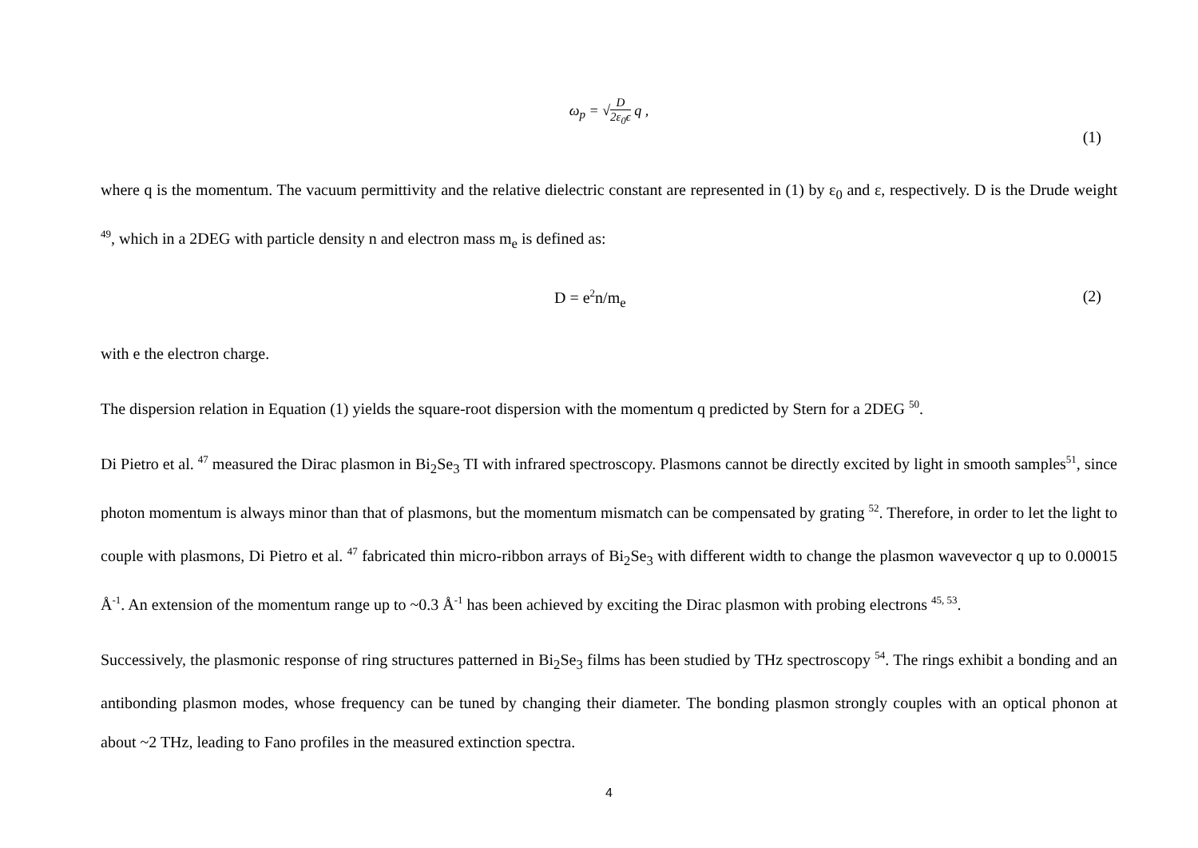ω<sub>p</sub> = √D 2ε<sub>0</sub>ϵ q ,
(1)
where q is the momentum. The vacuum permittivity and the relative dielectric constant are represented in (1) by ε<sub>0</sub> and ε, respectively. D is the Drude weight <sup>49</sup>, which in a 2DEG with particle density n and electron mass m<sub>e</sub> is defined as:
D = e<sup>2</sup>n/m<sub>e</sub> (2)
with e the electron charge.
The dispersion relation in Equation (1) yields the square-root dispersion with the momentum q predicted by Stern for a 2DEG <sup>50</sup>.
Di Pietro et al. <sup>47</sup> measured the Dirac plasmon in Bi<sub>2</sub>Se<sub>3</sub> TI with infrared spectroscopy. Plasmons cannot be directly excited by light in smooth samples<sup>51</sup>, since photon momentum is always minor than that of plasmons, but the momentum mismatch can be compensated by grating <sup>52</sup>. Therefore, in order to let the light to couple with plasmons, Di Pietro et al. <sup>47</sup> fabricated thin micro-ribbon arrays of Bi<sub>2</sub>Se<sub>3</sub> with different width to change the plasmon wavevector q up to 0.00015 Å<sup>-1</sup>. An extension of the momentum range up to ~0.3 Å<sup>-1</sup> has been achieved by exciting the Dirac plasmon with probing electrons <sup>45, 53</sup>.
Successively, the plasmonic response of ring structures patterned in Bi<sub>2</sub>Se<sub>3</sub> films has been studied by THz spectroscopy <sup>54</sup>. The rings exhibit a bonding and an antibonding plasmon modes, whose frequency can be tuned by changing their diameter. The bonding plasmon strongly couples with an optical phonon at about ~2 THz, leading to Fano profiles in the measured extinction spectra.
4